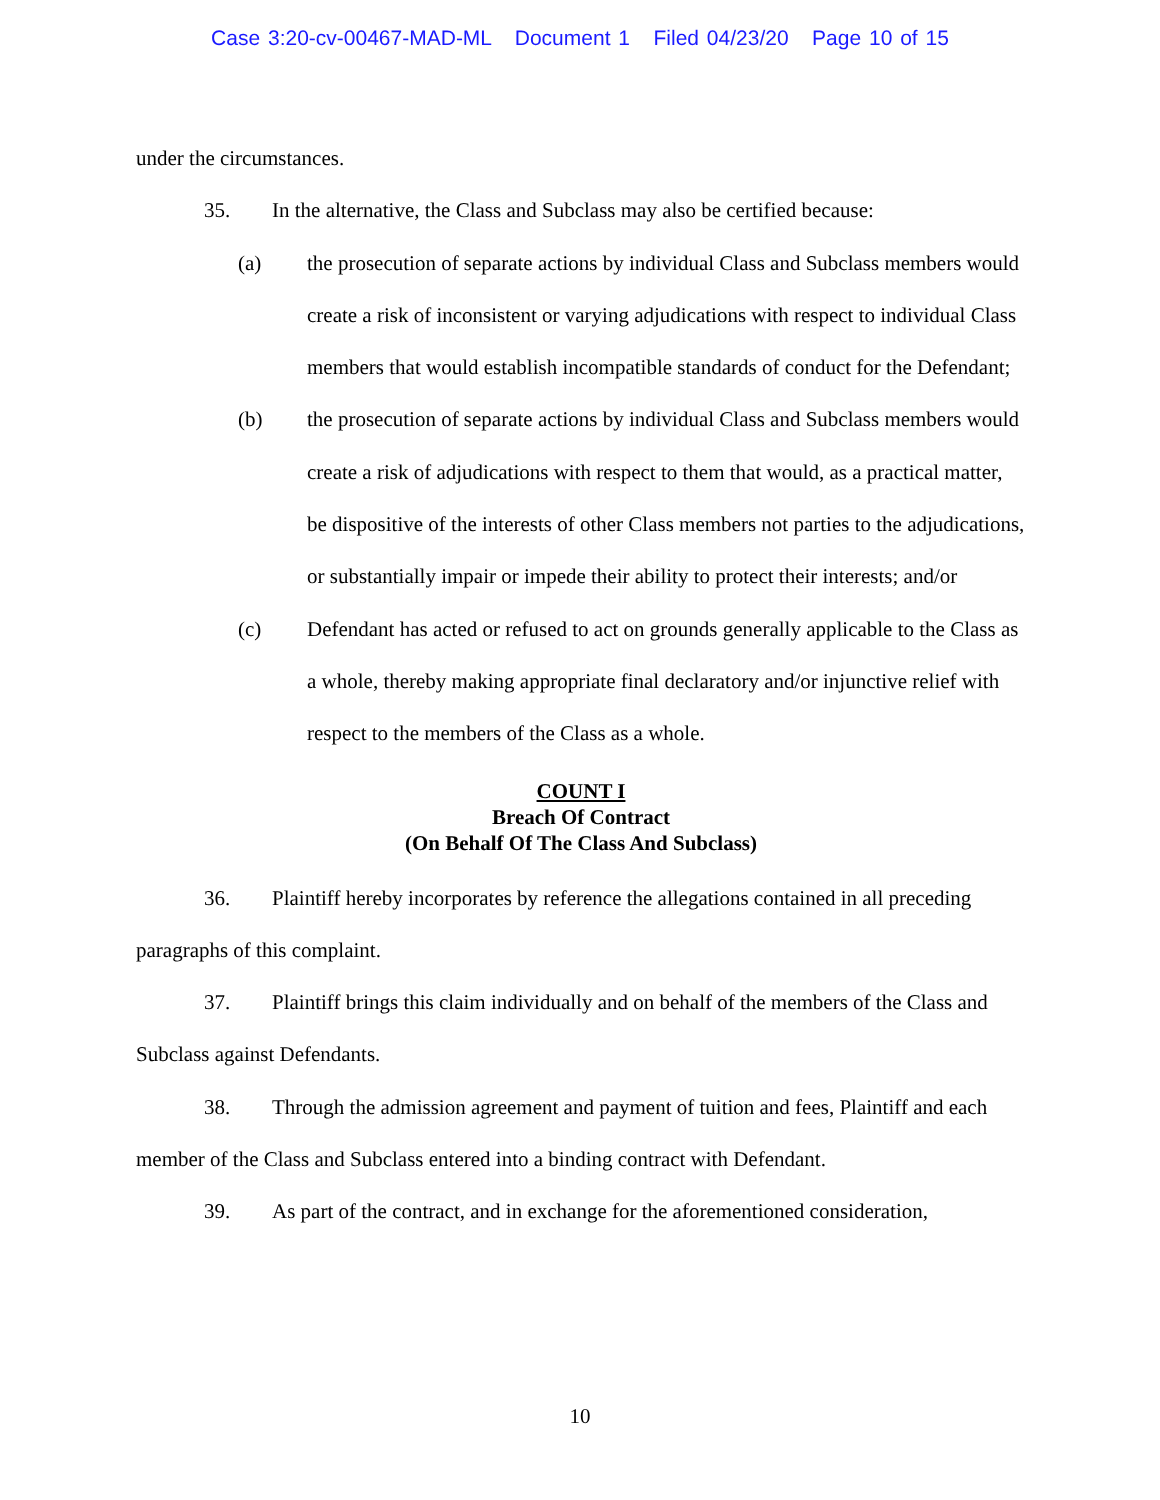Case 3:20-cv-00467-MAD-ML Document 1 Filed 04/23/20 Page 10 of 15
under the circumstances.
35. In the alternative, the Class and Subclass may also be certified because:
(a) the prosecution of separate actions by individual Class and Subclass members would create a risk of inconsistent or varying adjudications with respect to individual Class members that would establish incompatible standards of conduct for the Defendant;
(b) the prosecution of separate actions by individual Class and Subclass members would create a risk of adjudications with respect to them that would, as a practical matter, be dispositive of the interests of other Class members not parties to the adjudications, or substantially impair or impede their ability to protect their interests; and/or
(c) Defendant has acted or refused to act on grounds generally applicable to the Class as a whole, thereby making appropriate final declaratory and/or injunctive relief with respect to the members of the Class as a whole.
COUNT I
Breach Of Contract
(On Behalf Of The Class And Subclass)
36. Plaintiff hereby incorporates by reference the allegations contained in all preceding paragraphs of this complaint.
37. Plaintiff brings this claim individually and on behalf of the members of the Class and Subclass against Defendants.
38. Through the admission agreement and payment of tuition and fees, Plaintiff and each member of the Class and Subclass entered into a binding contract with Defendant.
39. As part of the contract, and in exchange for the aforementioned consideration,
10